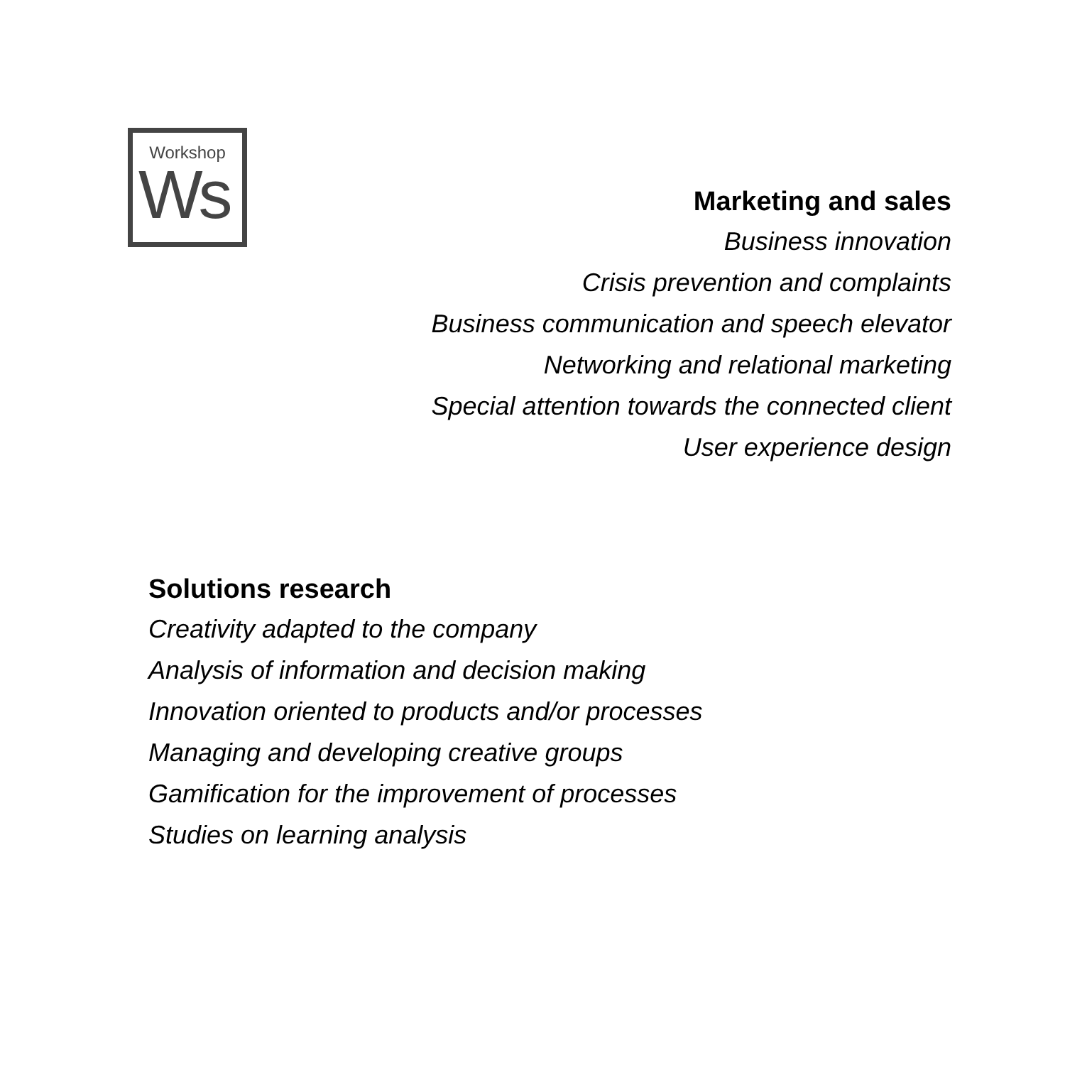Workshop
Ws
Marketing and sales
Business innovation
Crisis prevention and complaints
Business communication and speech elevator
Networking and relational marketing
Special attention towards the connected client
User experience design
Solutions research
Creativity adapted to the company
Analysis of information and decision making
Innovation oriented to products and/or processes
Managing and developing creative groups
Gamification for the improvement of processes
Studies on learning analysis